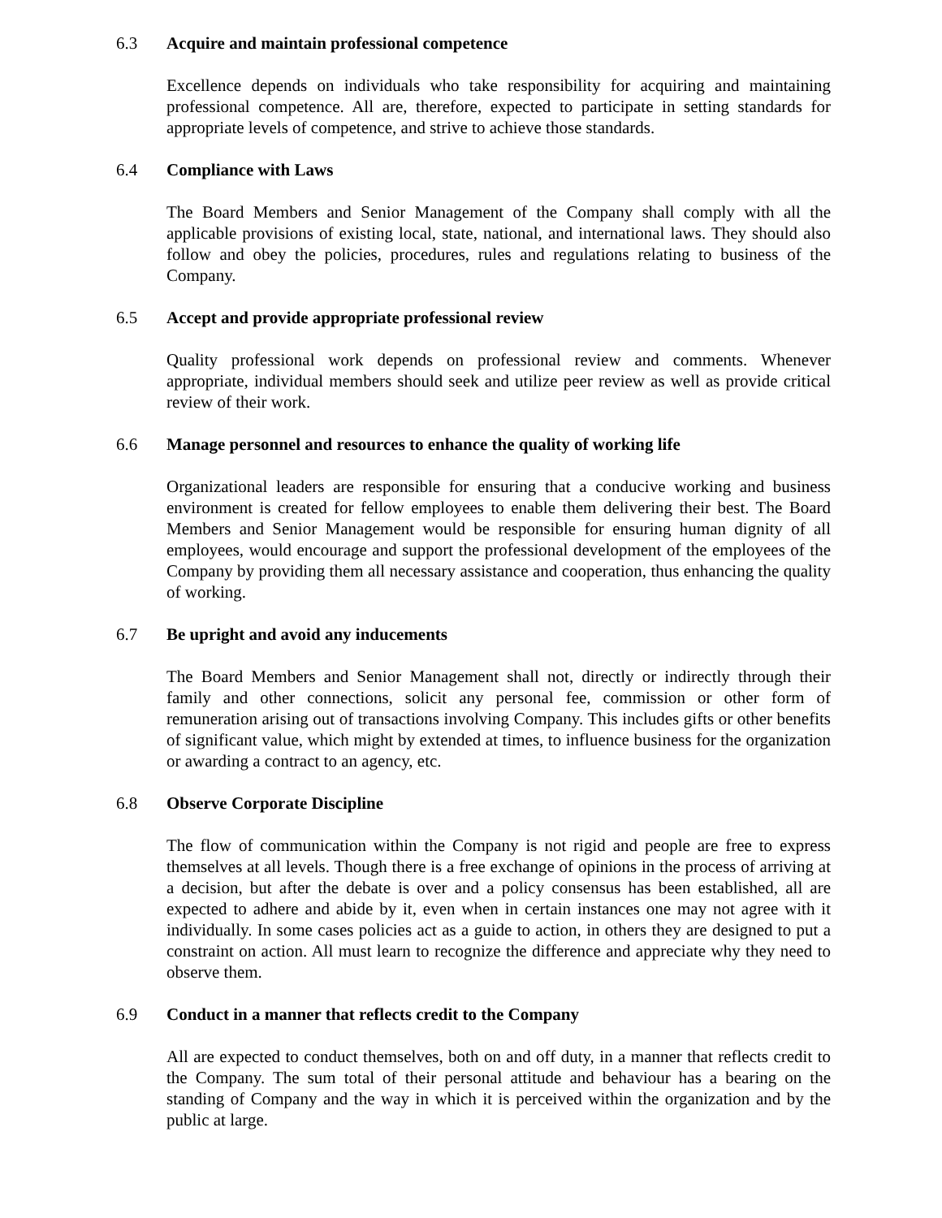6.3 Acquire and maintain professional competence
Excellence depends on individuals who take responsibility for acquiring and maintaining professional competence. All are, therefore, expected to participate in setting standards for appropriate levels of competence, and strive to achieve those standards.
6.4 Compliance with Laws
The Board Members and Senior Management of the Company shall comply with all the applicable provisions of existing local, state, national, and international laws. They should also follow and obey the policies, procedures, rules and regulations relating to business of the Company.
6.5 Accept and provide appropriate professional review
Quality professional work depends on professional review and comments. Whenever appropriate, individual members should seek and utilize peer review as well as provide critical review of their work.
6.6 Manage personnel and resources to enhance the quality of working life
Organizational leaders are responsible for ensuring that a conducive working and business environment is created for fellow employees to enable them delivering their best. The Board Members and Senior Management would be responsible for ensuring human dignity of all employees, would encourage and support the professional development of the employees of the Company by providing them all necessary assistance and cooperation, thus enhancing the quality of working.
6.7 Be upright and avoid any inducements
The Board Members and Senior Management shall not, directly or indirectly through their family and other connections, solicit any personal fee, commission or other form of remuneration arising out of transactions involving Company. This includes gifts or other benefits of significant value, which might by extended at times, to influence business for the organization or awarding a contract to an agency, etc.
6.8 Observe Corporate Discipline
The flow of communication within the Company is not rigid and people are free to express themselves at all levels. Though there is a free exchange of opinions in the process of arriving at a decision, but after the debate is over and a policy consensus has been established, all are expected to adhere and abide by it, even when in certain instances one may not agree with it individually. In some cases policies act as a guide to action, in others they are designed to put a constraint on action. All must learn to recognize the difference and appreciate why they need to observe them.
6.9 Conduct in a manner that reflects credit to the Company
All are expected to conduct themselves, both on and off duty, in a manner that reflects credit to the Company. The sum total of their personal attitude and behaviour has a bearing on the standing of Company and the way in which it is perceived within the organization and by the public at large.